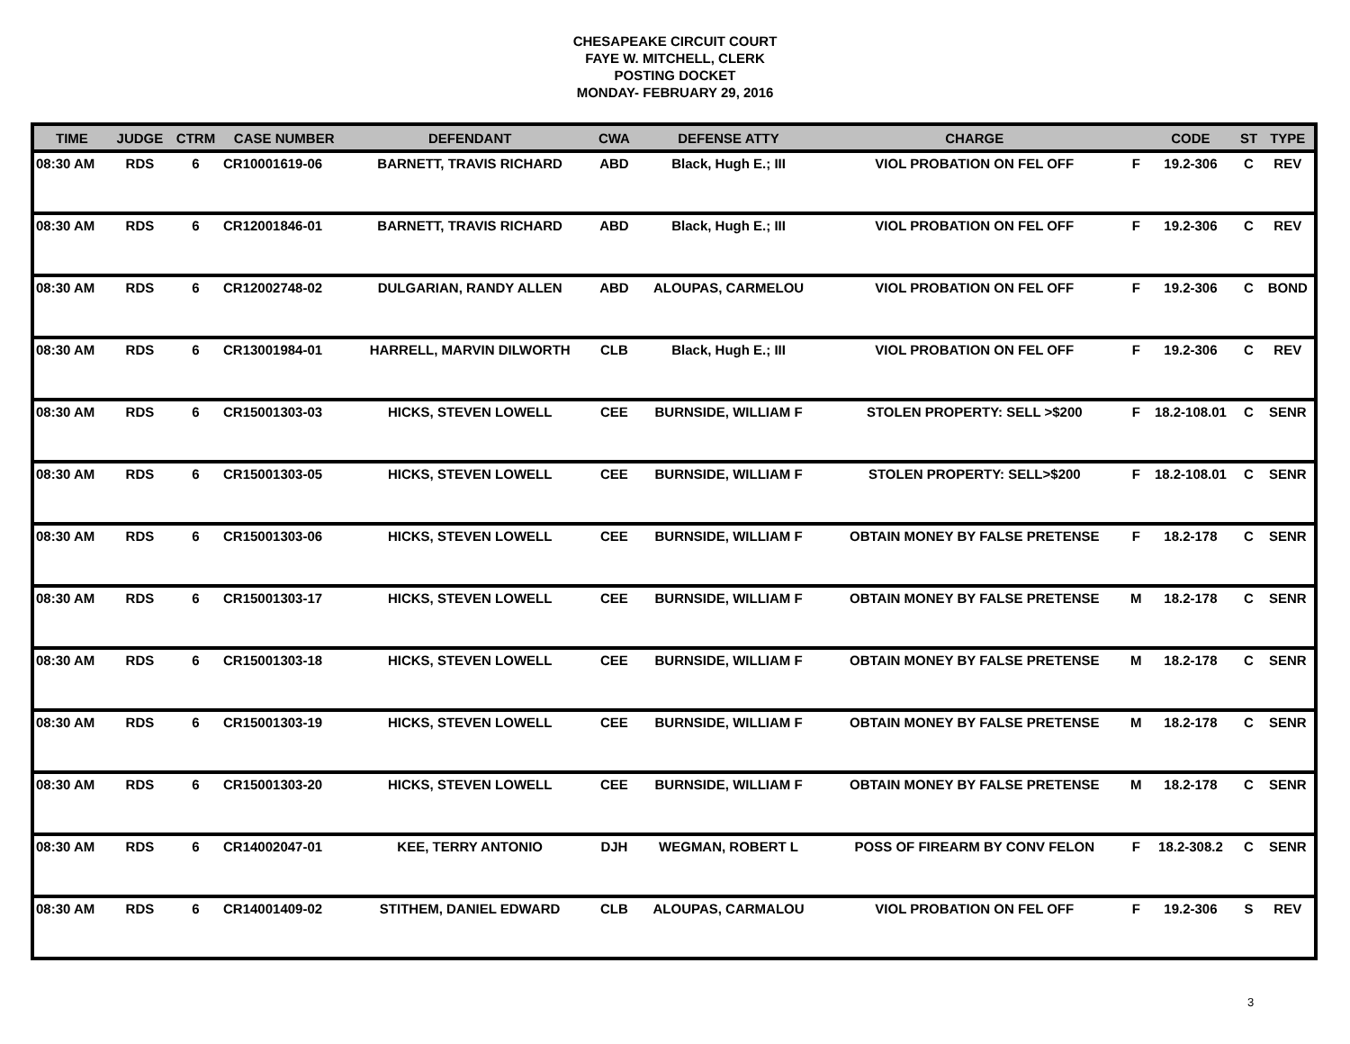CHESAPEAKE CIRCUIT COURT
FAYE W. MITCHELL, CLERK
POSTING DOCKET
MONDAY- FEBRUARY 29, 2016
| TIME | JUDGE | CTRM | CASE NUMBER | DEFENDANT | CWA | DEFENSE ATTY | CHARGE | | CODE | ST | TYPE |
| --- | --- | --- | --- | --- | --- | --- | --- | --- | --- | --- | --- |
| 08:30 AM | RDS | 6 | CR10001619-06 | BARNETT, TRAVIS RICHARD | ABD | Black, Hugh E.; III | VIOL PROBATION ON FEL OFF | F | 19.2-306 | C | REV |
| 08:30 AM | RDS | 6 | CR12001846-01 | BARNETT, TRAVIS RICHARD | ABD | Black, Hugh E.; III | VIOL PROBATION ON FEL OFF | F | 19.2-306 | C | REV |
| 08:30 AM | RDS | 6 | CR12002748-02 | DULGARIAN, RANDY ALLEN | ABD | ALOUPAS, CARMELOU | VIOL PROBATION ON FEL OFF | F | 19.2-306 | C | BOND |
| 08:30 AM | RDS | 6 | CR13001984-01 | HARRELL, MARVIN DILWORTH | CLB | Black, Hugh E.; III | VIOL PROBATION ON FEL OFF | F | 19.2-306 | C | REV |
| 08:30 AM | RDS | 6 | CR15001303-03 | HICKS, STEVEN LOWELL | CEE | BURNSIDE, WILLIAM F | STOLEN PROPERTY: SELL >$200 | F | 18.2-108.01 | C | SENR |
| 08:30 AM | RDS | 6 | CR15001303-05 | HICKS, STEVEN LOWELL | CEE | BURNSIDE, WILLIAM F | STOLEN PROPERTY: SELL>$200 | F | 18.2-108.01 | C | SENR |
| 08:30 AM | RDS | 6 | CR15001303-06 | HICKS, STEVEN LOWELL | CEE | BURNSIDE, WILLIAM F | OBTAIN MONEY BY FALSE PRETENSE | F | 18.2-178 | C | SENR |
| 08:30 AM | RDS | 6 | CR15001303-17 | HICKS, STEVEN LOWELL | CEE | BURNSIDE, WILLIAM F | OBTAIN MONEY BY FALSE PRETENSE | M | 18.2-178 | C | SENR |
| 08:30 AM | RDS | 6 | CR15001303-18 | HICKS, STEVEN LOWELL | CEE | BURNSIDE, WILLIAM F | OBTAIN MONEY BY FALSE PRETENSE | M | 18.2-178 | C | SENR |
| 08:30 AM | RDS | 6 | CR15001303-19 | HICKS, STEVEN LOWELL | CEE | BURNSIDE, WILLIAM F | OBTAIN MONEY BY FALSE PRETENSE | M | 18.2-178 | C | SENR |
| 08:30 AM | RDS | 6 | CR15001303-20 | HICKS, STEVEN LOWELL | CEE | BURNSIDE, WILLIAM F | OBTAIN MONEY BY FALSE PRETENSE | M | 18.2-178 | C | SENR |
| 08:30 AM | RDS | 6 | CR14002047-01 | KEE, TERRY ANTONIO | DJH | WEGMAN, ROBERT L | POSS OF FIREARM BY CONV FELON | F | 18.2-308.2 | C | SENR |
| 08:30 AM | RDS | 6 | CR14001409-02 | STITHEM, DANIEL EDWARD | CLB | ALOUPAS, CARMALOU | VIOL PROBATION ON FEL OFF | F | 19.2-306 | S | REV |
3